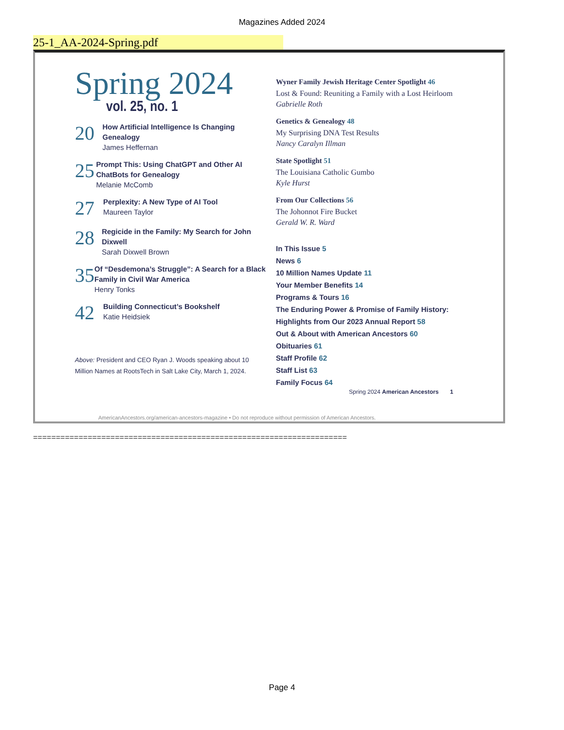Magazines Added 2024
25-1_AA-2024-Spring.pdf
Spring 2024
vol. 25, no. 1
20
How Artificial Intelligence Is Changing Genealogy
James Heffernan
25
Prompt This: Using ChatGPT and Other AI ChatBots for Genealogy
Melanie McComb
27
Perplexity: A New Type of AI Tool
Maureen Taylor
28
Regicide in the Family: My Search for John Dixwell
Sarah Dixwell Brown
35
Of “Desdemona’s Struggle”: A Search for a Black Family in Civil War America
Henry Tonks
42
Building Connecticut’s Bookshelf
Katie Heidsiek
Above: President and CEO Ryan J. Woods speaking about 10 Million Names at RootsTech in Salt Lake City, March 1, 2024.
Wyner Family Jewish Heritage Center Spotlight 46
Lost & Found: Reuniting a Family with a Lost Heirloom
Gabrielle Roth
Genetics & Genealogy 48
My Surprising DNA Test Results
Nancy Caralyn Illman
State Spotlight 51
The Louisiana Catholic Gumbo
Kyle Hurst
From Our Collections 56
The Johonnot Fire Bucket
Gerald W. R. Ward
In This Issue 5
News 6
10 Million Names Update 11
Your Member Benefits 14
Programs & Tours 16
The Enduring Power & Promise of Family History: Highlights from Our 2023 Annual Report 58
Out & About with American Ancestors 60
Obituaries 61
Staff Profile 62
Staff List 63
Family Focus 64
Spring 2024 American Ancestors 1
AmericanAncestors.org/american-ancestors-magazine • Do not reproduce without permission of American Ancestors.
=====================================================================
Page 4